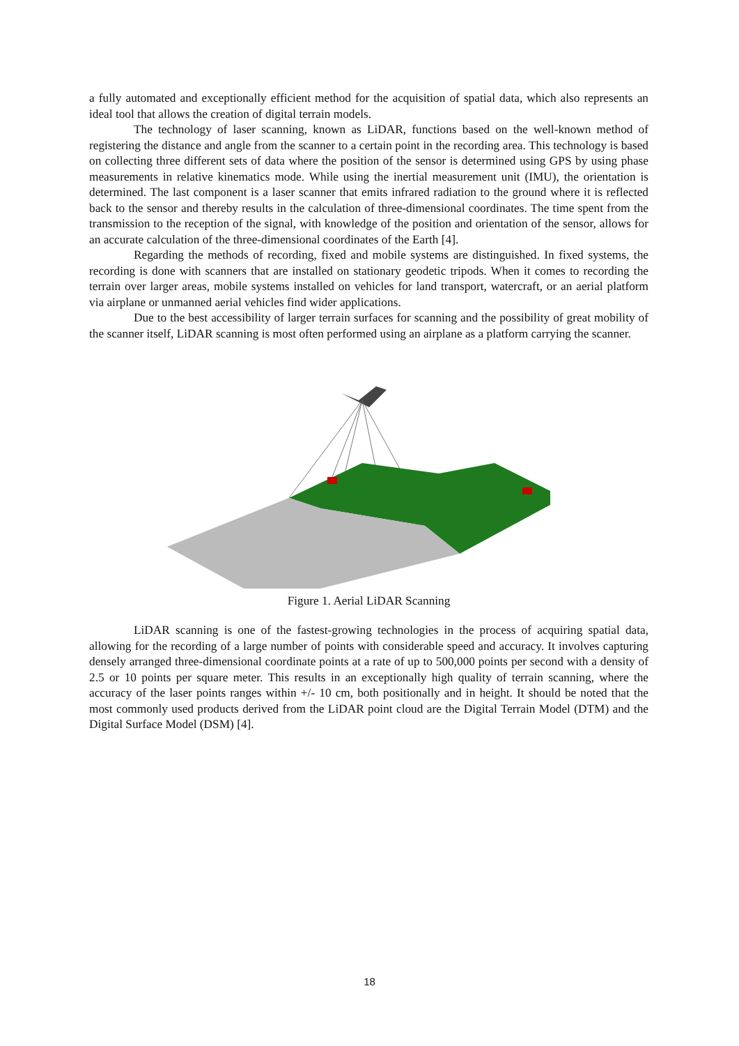a fully automated and exceptionally efficient method for the acquisition of spatial data, which also represents an ideal tool that allows the creation of digital terrain models.
The technology of laser scanning, known as LiDAR, functions based on the well-known method of registering the distance and angle from the scanner to a certain point in the recording area. This technology is based on collecting three different sets of data where the position of the sensor is determined using GPS by using phase measurements in relative kinematics mode. While using the inertial measurement unit (IMU), the orientation is determined. The last component is a laser scanner that emits infrared radiation to the ground where it is reflected back to the sensor and thereby results in the calculation of three-dimensional coordinates. The time spent from the transmission to the reception of the signal, with knowledge of the position and orientation of the sensor, allows for an accurate calculation of the three-dimensional coordinates of the Earth [4].
Regarding the methods of recording, fixed and mobile systems are distinguished. In fixed systems, the recording is done with scanners that are installed on stationary geodetic tripods. When it comes to recording the terrain over larger areas, mobile systems installed on vehicles for land transport, watercraft, or an aerial platform via airplane or unmanned aerial vehicles find wider applications.
Due to the best accessibility of larger terrain surfaces for scanning and the possibility of great mobility of the scanner itself, LiDAR scanning is most often performed using an airplane as a platform carrying the scanner.
Figure 1. Aerial LiDAR Scanning
LiDAR scanning is one of the fastest-growing technologies in the process of acquiring spatial data, allowing for the recording of a large number of points with considerable speed and accuracy. It involves capturing densely arranged three-dimensional coordinate points at a rate of up to 500,000 points per second with a density of 2.5 or 10 points per square meter. This results in an exceptionally high quality of terrain scanning, where the accuracy of the laser points ranges within +/- 10 cm, both positionally and in height. It should be noted that the most commonly used products derived from the LiDAR point cloud are the Digital Terrain Model (DTM) and the Digital Surface Model (DSM) [4].
18